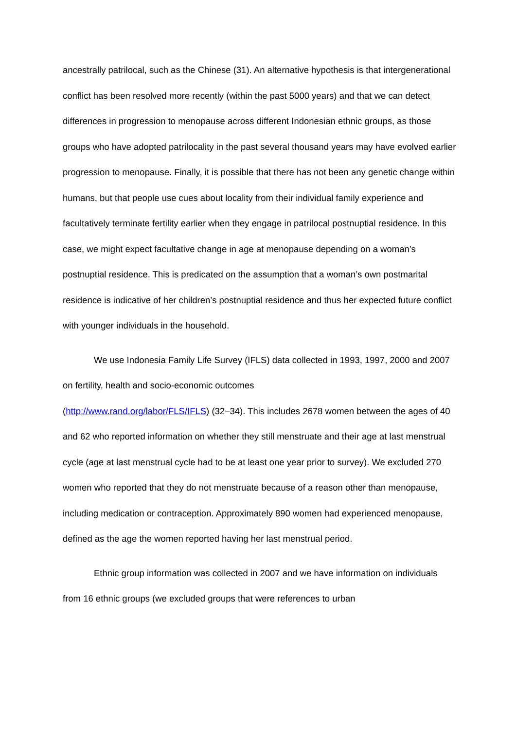ancestrally patrilocal, such as the Chinese (31). An alternative hypothesis is that intergenerational conflict has been resolved more recently (within the past 5000 years) and that we can detect differences in progression to menopause across different Indonesian ethnic groups, as those groups who have adopted patrilocality in the past several thousand years may have evolved earlier progression to menopause. Finally, it is possible that there has not been any genetic change within humans, but that people use cues about locality from their individual family experience and facultatively terminate fertility earlier when they engage in patrilocal postnuptial residence. In this case, we might expect facultative change in age at menopause depending on a woman’s postnuptial residence. This is predicated on the assumption that a woman’s own postmarital residence is indicative of her children’s postnuptial residence and thus her expected future conflict with younger individuals in the household.
We use Indonesia Family Life Survey (IFLS) data collected in 1993, 1997, 2000 and 2007 on fertility, health and socio-economic outcomes
(http://www.rand.org/labor/FLS/IFLS) (32–34). This includes 2678 women between the ages of 40 and 62 who reported information on whether they still menstruate and their age at last menstrual cycle (age at last menstrual cycle had to be at least one year prior to survey). We excluded 270 women who reported that they do not menstruate because of a reason other than menopause, including medication or contraception. Approximately 890 women had experienced menopause, defined as the age the women reported having her last menstrual period.
Ethnic group information was collected in 2007 and we have information on individuals from 16 ethnic groups (we excluded groups that were references to urban